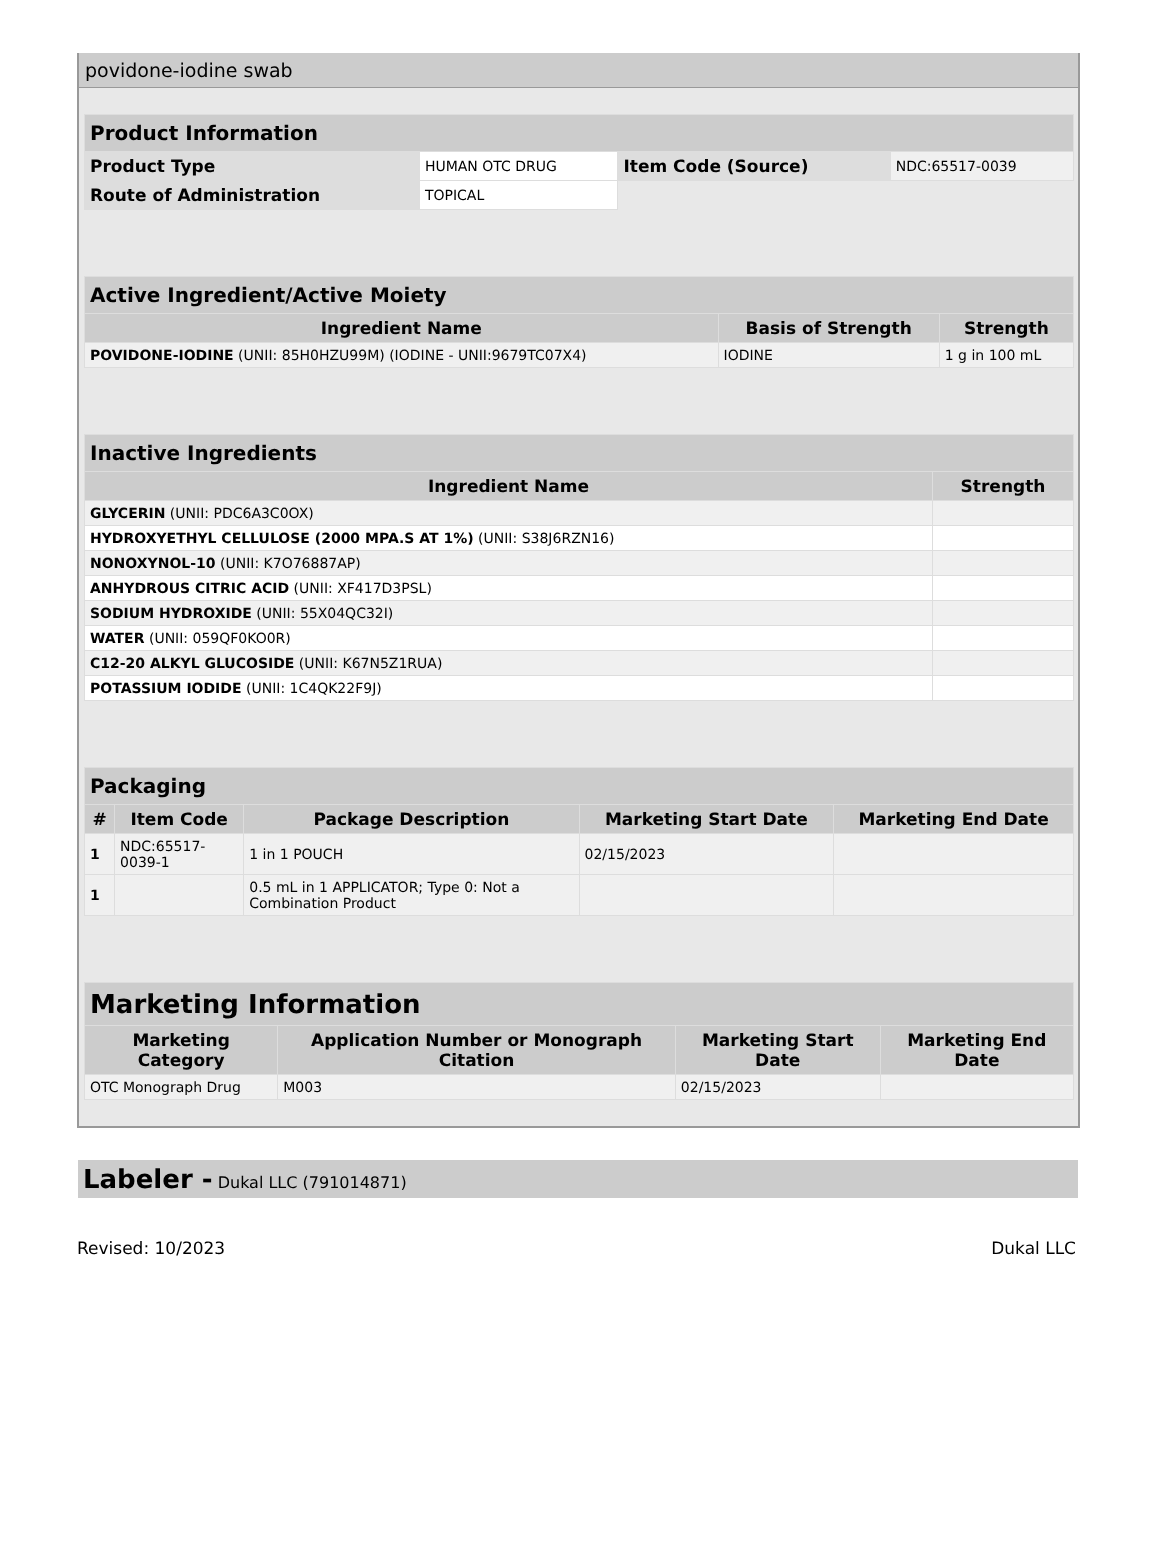povidone-iodine swab
| Product Information | | | |
| Product Type | HUMAN OTC DRUG | Item Code (Source) | NDC:65517-0039 |
| Route of Administration | TOPICAL | | |
| Active Ingredient/Active Moiety | | |
| Ingredient Name | Basis of Strength | Strength |
| POVIDONE-IODINE (UNII: 85H0HZU99M) (IODINE - UNII:9679TC07X4) | IODINE | 1 g in 100 mL |
| Inactive Ingredients | |
| Ingredient Name | Strength |
| GLYCERIN (UNII: PDC6A3C0OX) | |
| HYDROXYETHYL CELLULOSE (2000 MPA.S AT 1%) (UNII: S38J6RZN16) | |
| NONOXYNOL-10 (UNII: K7O76887AP) | |
| ANHYDROUS CITRIC ACID (UNII: XF417D3PSL) | |
| SODIUM HYDROXIDE (UNII: 55X04QC32I) | |
| WATER (UNII: 059QF0KO0R) | |
| C12-20 ALKYL GLUCOSIDE (UNII: K67N5Z1RUA) | |
| POTASSIUM IODIDE (UNII: 1C4QK22F9J) | |
| Packaging | | | | |
| # | Item Code | Package Description | Marketing Start Date | Marketing End Date |
| 1 | NDC:65517- 0039-1 | 1 in 1 POUCH | 02/15/2023 | |
| 1 | | 0.5 mL in 1 APPLICATOR; Type 0: Not a Combination Product | | |
| Marketing Information | | | |
| Marketing Category | Application Number or Monograph Citation | Marketing Start Date | Marketing End Date |
| OTC Monograph Drug | M003 | 02/15/2023 | |
Labeler - Dukal LLC (791014871)
Revised: 10/2023 Dukal LLC